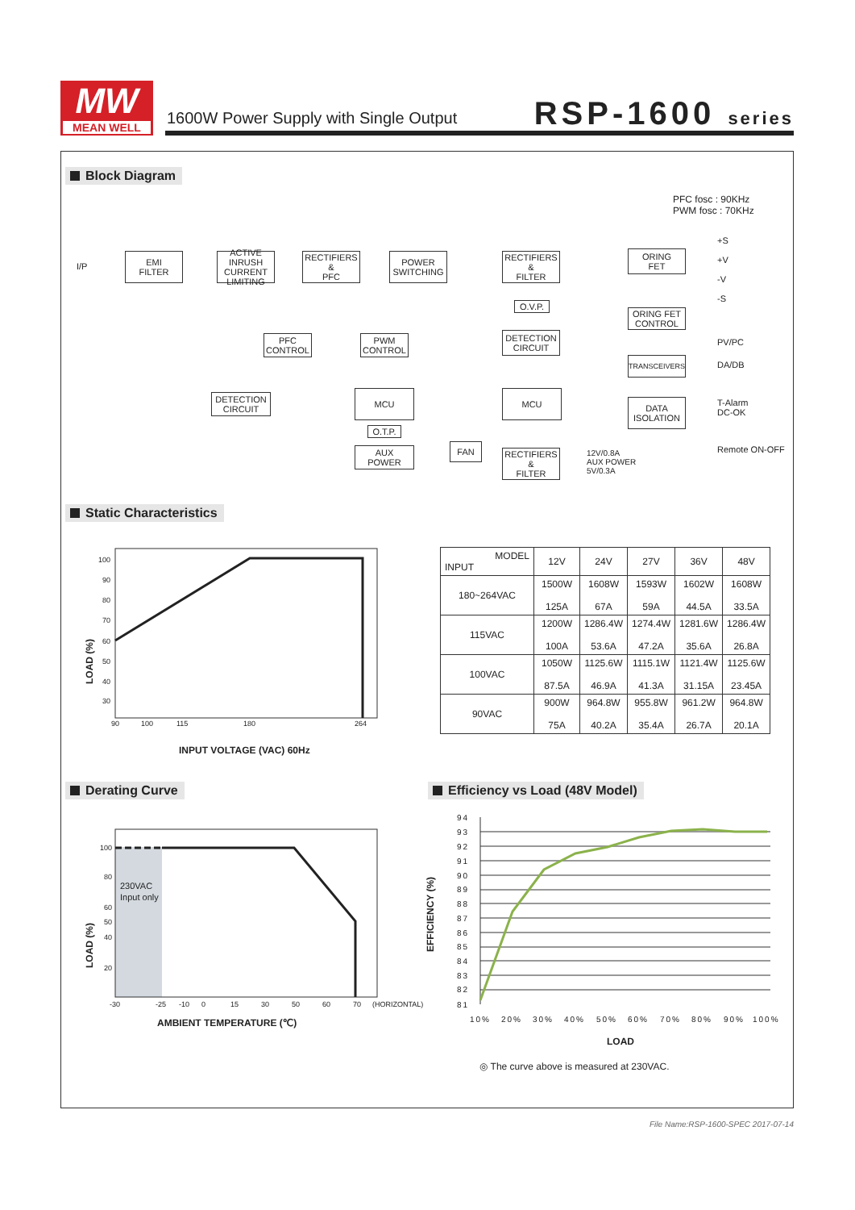MW
MEAN WELL
1600W Power Supply with Single Output
RSP-1600 series
Block Diagram
PFC fosc : 90KHz
PWM fosc : 70KHz
I/P
EMI
FILTER
ACTIVE INRUSH CURRENT LIMITING
RECTIFIERS
&
PFC
POWER
SWITCHING
RECTIFIERS
&
FILTER
ORING
FET
+S
+V
-V
-S
O.V.P.
ORING FET
CONTROL
PFC
CONTROL
PWM
CONTROL
DETECTION
CIRCUIT
PV/PC
TRANSCEIVERS
DA/DB
DETECTION
CIRCUIT
MCU MCU
DATA
ISOLATION
T-Alarm
DC-OK
O.T.P.
AUX
POWER
FAN
RECTIFIERS
&
FILTER
12V/0.8A
AUX POWER
5V/0.3A
Remote ON-OFF
Static Characteristics
100
90
80
70
60
50
40
30
90
100
115
180
264
LOAD (%)
INPUT VOLTAGE (VAC) 60Hz
| MODEL INPUT | 12V | 24V | 27V | 36V | 48V |
| --- | --- | --- | --- | --- | --- |
| 180~264VAC | 1500W 125A | 1608W 67A | 1593W 59A | 1602W 44.5A | 1608W 33.5A |
| 115VAC | 1200W 100A | 1286.4W 53.6A | 1274.4W 47.2A | 1281.6W 35.6A | 1286.4W 26.8A |
| 100VAC | 1050W 87.5A | 1125.6W 46.9A | 1115.1W 41.3A | 1121.4W 31.15A | 1125.6W 23.45A |
| 90VAC | 900W 75A | 964.8W 40.2A | 955.8W 35.4A | 961.2W 26.7A | 964.8W 20.1A |
Derating Curve
100
80
60
50
40
20
230VAC
Input only
-30
-25
-10
0
15
30
50
60
70
(HORIZONTAL)
LOAD (%)
AMBIENT TEMPERATURE (℃)
Efficiency vs Load (48V Model)
94
93
92
91
90
89
88
87
86
85
84
83
82
81
10%
20%
30%
40%
50%
60%
70%
80%
90%
100%
EFFICIENCY (%)
LOAD
◎ The curve above is measured at 230VAC.
File Name:RSP-1600-SPEC 2017-07-14